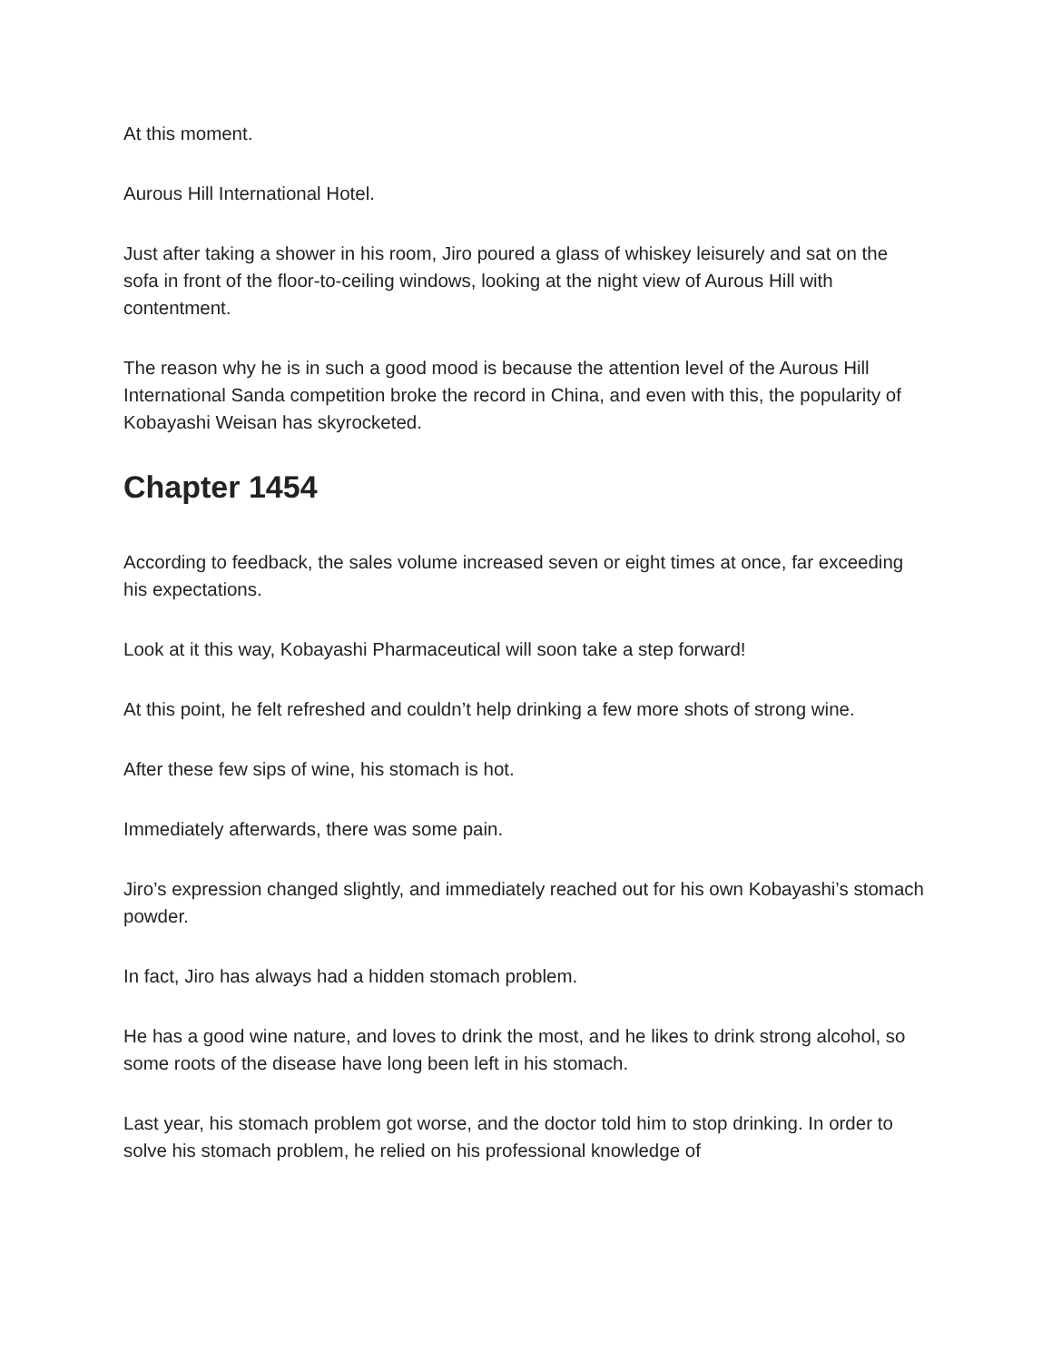At this moment.
Aurous Hill International Hotel.
Just after taking a shower in his room, Jiro poured a glass of whiskey leisurely and sat on the sofa in front of the floor-to-ceiling windows, looking at the night view of Aurous Hill with contentment.
The reason why he is in such a good mood is because the attention level of the Aurous Hill International Sanda competition broke the record in China, and even with this, the popularity of Kobayashi Weisan has skyrocketed.
Chapter 1454
According to feedback, the sales volume increased seven or eight times at once, far exceeding his expectations.
Look at it this way, Kobayashi Pharmaceutical will soon take a step forward!
At this point, he felt refreshed and couldn’t help drinking a few more shots of strong wine.
After these few sips of wine, his stomach is hot.
Immediately afterwards, there was some pain.
Jiro’s expression changed slightly, and immediately reached out for his own Kobayashi’s stomach powder.
In fact, Jiro has always had a hidden stomach problem.
He has a good wine nature, and loves to drink the most, and he likes to drink strong alcohol, so some roots of the disease have long been left in his stomach.
Last year, his stomach problem got worse, and the doctor told him to stop drinking. In order to solve his stomach problem, he relied on his professional knowledge of